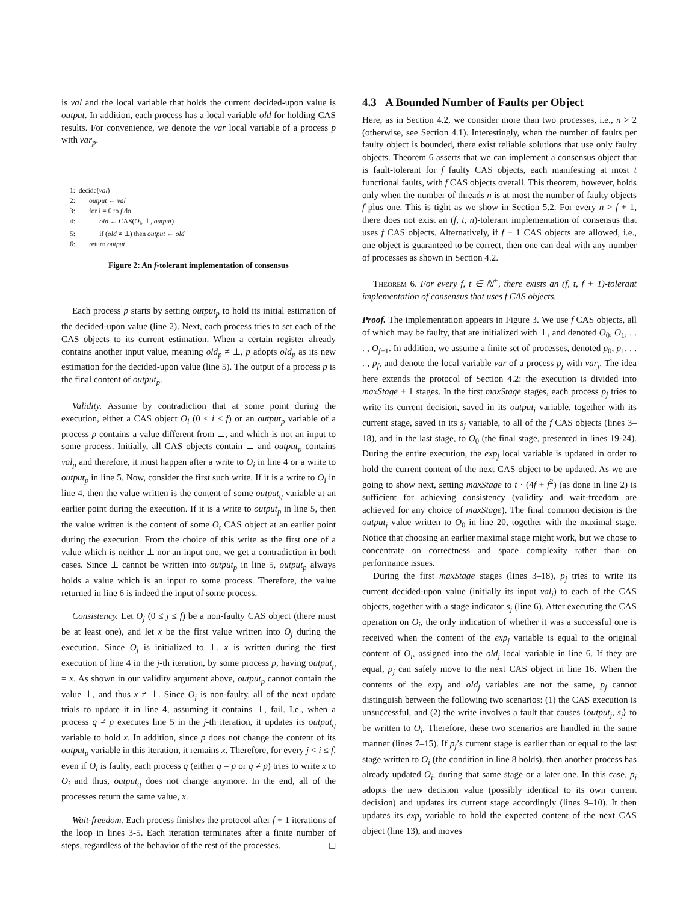is val and the local variable that holds the current decided-upon value is output. In addition, each process has a local variable old for holding CAS results. For convenience, we denote the var local variable of a process p with var<sub>p</sub>.
1: decide(val)
2: output ← val
3: for i = 0 to f do
4: old ← CAS(O<sub>i</sub>, ⊥, output)
5: if (old ≠ ⊥) then output ← old
6: return output
Figure 2: An f-tolerant implementation of consensus
Each process p starts by setting output<sub>p</sub> to hold its initial estimation of the decided-upon value (line 2). Next, each process tries to set each of the CAS objects to its current estimation. When a certain register already contains another input value, meaning old<sub>p</sub> ≠ ⊥, p adopts old<sub>p</sub> as its new estimation for the decided-upon value (line 5). The output of a process p is the final content of output<sub>p</sub>.
Validity. Assume by contradiction that at some point during the execution, either a CAS object O<sub>i</sub> (0 ≤ i ≤ f) or an output<sub>p</sub> variable of a process p contains a value different from ⊥, and which is not an input to some process. Initially, all CAS objects contain ⊥ and output<sub>p</sub> contains val<sub>p</sub> and therefore, it must happen after a write to O<sub>i</sub> in line 4 or a write to output<sub>p</sub> in line 5. Now, consider the first such write. If it is a write to O<sub>i</sub> in line 4, then the value written is the content of some output<sub>q</sub> variable at an earlier point during the execution. If it is a write to output<sub>p</sub> in line 5, then the value written is the content of some O<sub>t</sub> CAS object at an earlier point during the execution. From the choice of this write as the first one of a value which is neither ⊥ nor an input one, we get a contradiction in both cases. Since ⊥ cannot be written into output<sub>p</sub> in line 5, output<sub>p</sub> always holds a value which is an input to some process. Therefore, the value returned in line 6 is indeed the input of some process.
Consistency. Let O<sub>j</sub> (0 ≤ j ≤ f) be a non-faulty CAS object (there must be at least one), and let x be the first value written into O<sub>j</sub> during the execution. Since O<sub>j</sub> is initialized to ⊥, x is written during the first execution of line 4 in the j-th iteration, by some process p, having output<sub>p</sub> = x. As shown in our validity argument above, output<sub>p</sub> cannot contain the value ⊥, and thus x ≠ ⊥. Since O<sub>j</sub> is non-faulty, all of the next update trials to update it in line 4, assuming it contains ⊥, fail. I.e., when a process q ≠ p executes line 5 in the j-th iteration, it updates its output<sub>q</sub> variable to hold x. In addition, since p does not change the content of its output<sub>p</sub> variable in this iteration, it remains x. Therefore, for every j < i ≤ f, even if O<sub>i</sub> is faulty, each process q (either q = p or q ≠ p) tries to write x to O<sub>i</sub> and thus, output<sub>q</sub> does not change anymore. In the end, all of the processes return the same value, x.
Wait-freedom. Each process finishes the protocol after f + 1 iterations of the loop in lines 3-5. Each iteration terminates after a finite number of steps, regardless of the behavior of the rest of the processes. ◻
4.3 A Bounded Number of Faults per Object
Here, as in Section 4.2, we consider more than two processes, i.e., n > 2 (otherwise, see Section 4.1). Interestingly, when the number of faults per faulty object is bounded, there exist reliable solutions that use only faulty objects. Theorem 6 asserts that we can implement a consensus object that is fault-tolerant for f faulty CAS objects, each manifesting at most t functional faults, with f CAS objects overall. This theorem, however, holds only when the number of threads n is at most the number of faulty objects f plus one. This is tight as we show in Section 5.2. For every n > f + 1, there does not exist an (f, t, n)-tolerant implementation of consensus that uses f CAS objects. Alternatively, if f + 1 CAS objects are allowed, i.e., one object is guaranteed to be correct, then one can deal with any number of processes as shown in Section 4.2.
Theorem 6. For every f, t ∈ ℕ<sup>+</sup>, there exists an (f, t, f + 1)-tolerant implementation of consensus that uses f CAS objects.
Proof. The implementation appears in Figure 3. We use f CAS objects, all of which may be faulty, that are initialized with ⊥, and denoted O<sub>0</sub>, O<sub>1</sub>, . . . , O<sub>f−1</sub>. In addition, we assume a finite set of processes, denoted p<sub>0</sub>, p<sub>1</sub>, . . . , p<sub>f</sub>, and denote the local variable var of a process p<sub>j</sub> with var<sub>j</sub>. The idea here extends the protocol of Section 4.2: the execution is divided into maxStage + 1 stages. In the first maxStage stages, each process p<sub>j</sub> tries to write its current decision, saved in its output<sub>j</sub> variable, together with its current stage, saved in its s<sub>j</sub> variable, to all of the f CAS objects (lines 3–18), and in the last stage, to O<sub>0</sub> (the final stage, presented in lines 19-24). During the entire execution, the exp<sub>j</sub> local variable is updated in order to hold the current content of the next CAS object to be updated. As we are going to show next, setting maxStage to t · (4f + f<sup>2</sup>) (as done in line 2) is sufficient for achieving consistency (validity and wait-freedom are achieved for any choice of maxStage). The final common decision is the output<sub>j</sub> value written to O<sub>0</sub> in line 20, together with the maximal stage. Notice that choosing an earlier maximal stage might work, but we chose to concentrate on correctness and space complexity rather than on performance issues.
During the first maxStage stages (lines 3–18), p<sub>j</sub> tries to write its current decided-upon value (initially its input val<sub>j</sub>) to each of the CAS objects, together with a stage indicator s<sub>j</sub> (line 6). After executing the CAS operation on O<sub>i</sub>, the only indication of whether it was a successful one is received when the content of the exp<sub>j</sub> variable is equal to the original content of O<sub>i</sub>, assigned into the old<sub>j</sub> local variable in line 6. If they are equal, p<sub>j</sub> can safely move to the next CAS object in line 16. When the contents of the exp<sub>j</sub> and old<sub>j</sub> variables are not the same, p<sub>j</sub> cannot distinguish between the following two scenarios: (1) the CAS execution is unsuccessful, and (2) the write involves a fault that causes ⟨output<sub>j</sub>, s<sub>j</sub>⟩ to be written to O<sub>i</sub>. Therefore, these two scenarios are handled in the same manner (lines 7–15). If p<sub>j</sub>’s current stage is earlier than or equal to the last stage written to O<sub>i</sub> (the condition in line 8 holds), then another process has already updated O<sub>i</sub>, during that same stage or a later one. In this case, p<sub>j</sub> adopts the new decision value (possibly identical to its own current decision) and updates its current stage accordingly (lines 9–10). It then updates its exp<sub>j</sub> variable to hold the expected content of the next CAS object (line 13), and moves